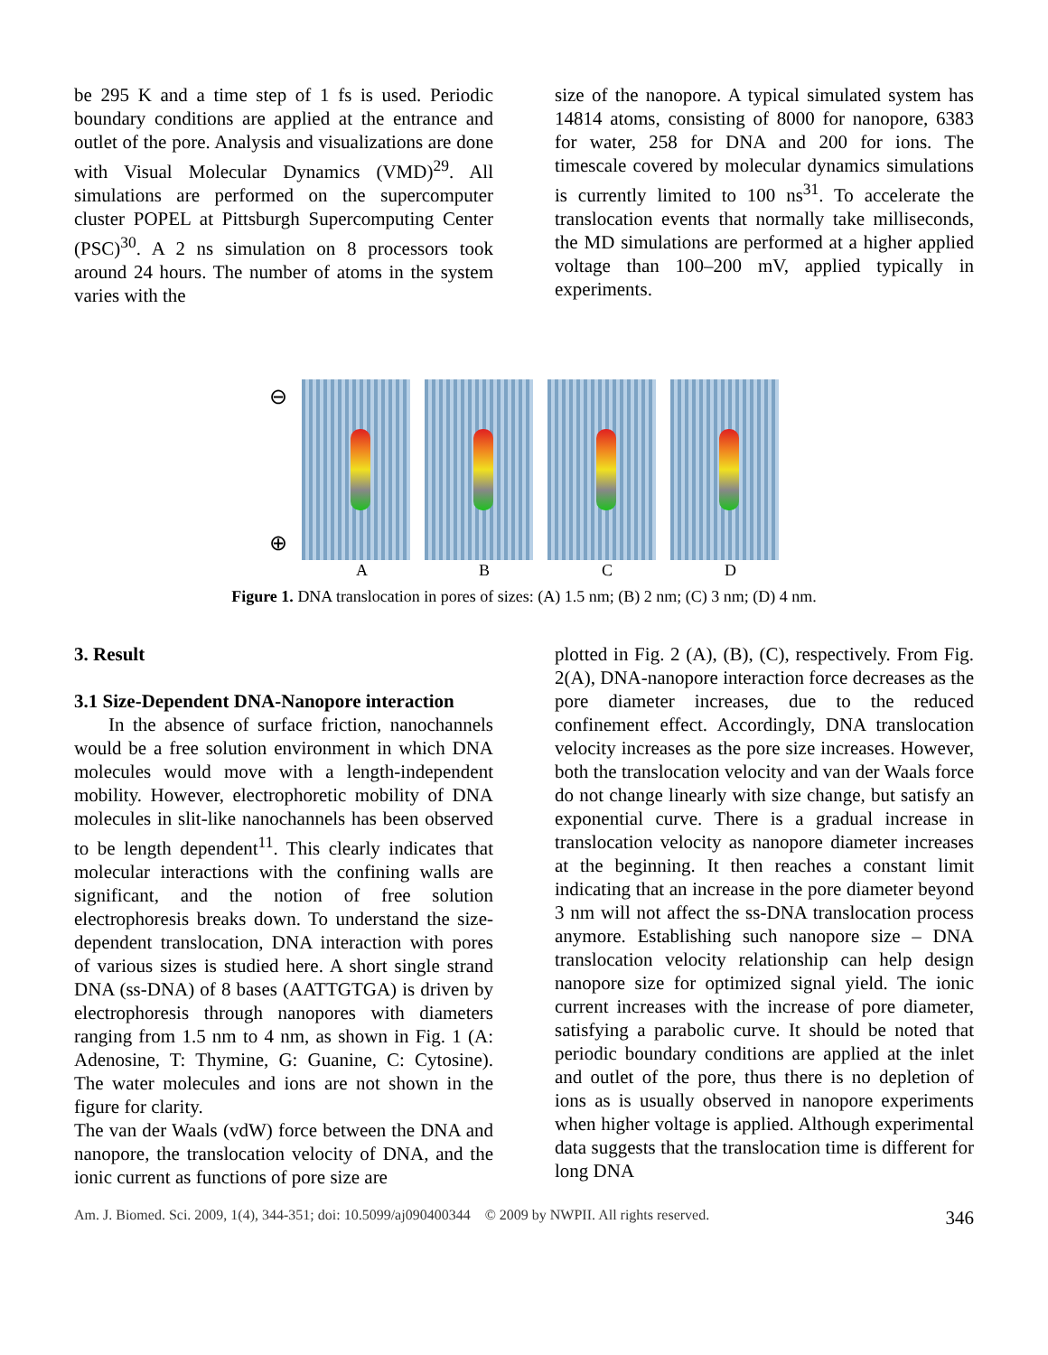be 295 K and a time step of 1 fs is used. Periodic boundary conditions are applied at the entrance and outlet of the pore. Analysis and visualizations are done with Visual Molecular Dynamics (VMD)<sup>29</sup>. All simulations are performed on the supercomputer cluster POPEL at Pittsburgh Supercomputing Center (PSC)<sup>30</sup>. A 2 ns simulation on 8 processors took around 24 hours. The number of atoms in the system varies with the
size of the nanopore. A typical simulated system has 14814 atoms, consisting of 8000 for nanopore, 6383 for water, 258 for DNA and 200 for ions. The timescale covered by molecular dynamics simulations is currently limited to 100 ns<sup>31</sup>. To accelerate the translocation events that normally take milliseconds, the MD simulations are performed at a higher applied voltage than 100–200 mV, applied typically in experiments.
⊖
⊕
A
B
C
D
Figure 1. DNA translocation in pores of sizes: (A) 1.5 nm; (B) 2 nm; (C) 3 nm; (D) 4 nm.
3. Result
3.1 Size-Dependent DNA-Nanopore interaction
In the absence of surface friction, nanochannels would be a free solution environment in which DNA molecules would move with a length-independent mobility. However, electrophoretic mobility of DNA molecules in slit-like nanochannels has been observed to be length dependent<sup>11</sup>. This clearly indicates that molecular interactions with the confining walls are significant, and the notion of free solution electrophoresis breaks down. To understand the size-dependent translocation, DNA interaction with pores of various sizes is studied here. A short single strand DNA (ss-DNA) of 8 bases (AATTGTGA) is driven by electrophoresis through nanopores with diameters ranging from 1.5 nm to 4 nm, as shown in Fig. 1 (A: Adenosine, T: Thymine, G: Guanine, C: Cytosine). The water molecules and ions are not shown in the figure for clarity.
The van der Waals (vdW) force between the DNA and nanopore, the translocation velocity of DNA, and the ionic current as functions of pore size are
plotted in Fig. 2 (A), (B), (C), respectively. From Fig. 2(A), DNA-nanopore interaction force decreases as the pore diameter increases, due to the reduced confinement effect. Accordingly, DNA translocation velocity increases as the pore size increases. However, both the translocation velocity and van der Waals force do not change linearly with size change, but satisfy an exponential curve. There is a gradual increase in translocation velocity as nanopore diameter increases at the beginning. It then reaches a constant limit indicating that an increase in the pore diameter beyond 3 nm will not affect the ss-DNA translocation process anymore. Establishing such nanopore size – DNA translocation velocity relationship can help design nanopore size for optimized signal yield. The ionic current increases with the increase of pore diameter, satisfying a parabolic curve. It should be noted that periodic boundary conditions are applied at the inlet and outlet of the pore, thus there is no depletion of ions as is usually observed in nanopore experiments when higher voltage is applied. Although experimental data suggests that the translocation time is different for long DNA
Am. J. Biomed. Sci. 2009, 1(4), 344-351; doi: 10.5099/aj090400344 © 2009 by NWPII. All rights reserved. 346